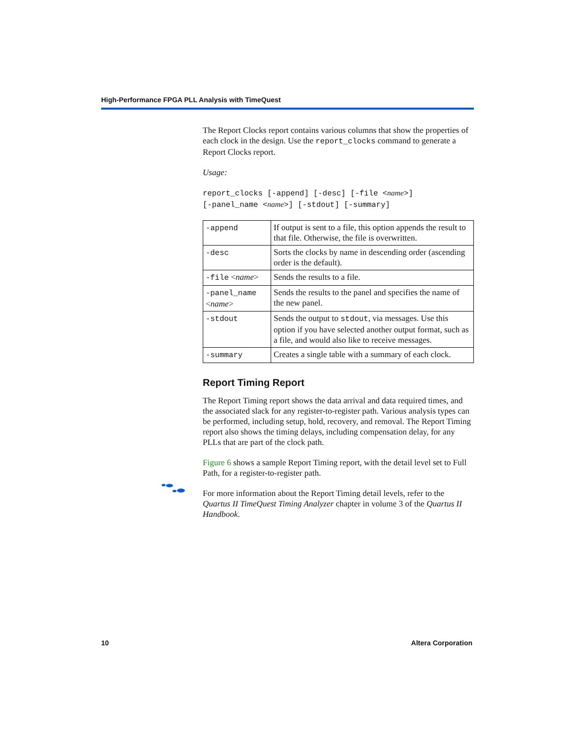High-Performance FPGA PLL Analysis with TimeQuest
The Report Clocks report contains various columns that show the properties of each clock in the design. Use the report_clocks command to generate a Report Clocks report.
Usage:
report_clocks [-append] [-desc] [-file <name>]
[-panel_name <name>] [-stdout] [-summary]
| -append | If output is sent to a file, this option appends the result to that file. Otherwise, the file is overwritten. |
| -desc | Sorts the clocks by name in descending order (ascending order is the default). |
| -file < name > | Sends the results to a file. |
| -panel_name < name > | Sends the results to the panel and specifies the name of the new panel. |
| -stdout | Sends the output to stdout , via messages. Use this option if you have selected another output format, such as a file, and would also like to receive messages. |
| -summary | Creates a single table with a summary of each clock. |
Report Timing Report
The Report Timing report shows the data arrival and data required times, and the associated slack for any register-to-register path. Various analysis types can be performed, including setup, hold, recovery, and removal. The Report Timing report also shows the timing delays, including compensation delay, for any PLLs that are part of the clock path.
Figure 6 shows a sample Report Timing report, with the detail level set to Full Path, for a register-to-register path.
For more information about the Report Timing detail levels, refer to the Quartus II TimeQuest Timing Analyzer chapter in volume 3 of the Quartus II Handbook.
10 Altera Corporation